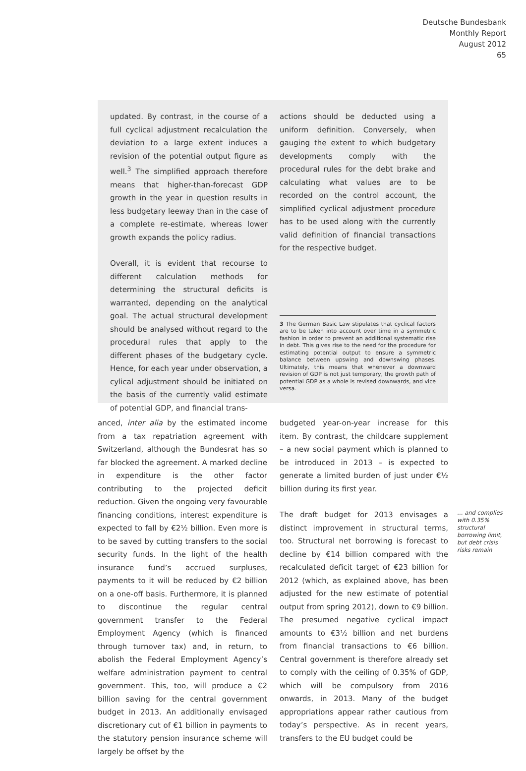Deutsche Bundesbank
Monthly Report
August 2012
65
updated. By contrast, in the course of a full cyclical adjustment recalculation the deviation to a large extent induces a revision of the potential output figure as well.<sup>3</sup> The simplified approach therefore means that higher-than-forecast GDP growth in the year in question results in less budgetary leeway than in the case of a complete re-estimate, whereas lower growth expands the policy radius.
Overall, it is evident that recourse to different calculation methods for determining the structural deficits is warranted, depending on the analytical goal. The actual structural development should be analysed without regard to the procedural rules that apply to the different phases of the budgetary cycle. Hence, for each year under observation, a cylical adjustment should be initiated on the basis of the currently valid estimate of potential GDP, and financial trans-
actions should be deducted using a uniform definition. Conversely, when gauging the extent to which budgetary developments comply with the procedural rules for the debt brake and calculating what values are to be recorded on the control account, the simplified cyclical adjustment procedure has to be used along with the currently valid definition of financial transactions for the respective budget.
3 The German Basic Law stipulates that cyclical factors are to be taken into account over time in a symmetric fashion in order to prevent an additional systematic rise in debt. This gives rise to the need for the procedure for estimating potential output to ensure a symmetric balance between upswing and downswing phases. Ultimately, this means that whenever a downward revision of GDP is not just temporary, the growth path of potential GDP as a whole is revised downwards, and vice versa.
anced, inter alia by the estimated income from a tax repatriation agreement with Switzerland, although the Bundesrat has so far blocked the agreement. A marked decline in expenditure is the other factor contributing to the projected deficit reduction. Given the ongoing very favourable financing conditions, interest expenditure is expected to fall by €2½ billion. Even more is to be saved by cutting transfers to the social security funds. In the light of the health insurance fund’s accrued surpluses, payments to it will be reduced by €2 billion on a one-off basis. Furthermore, it is planned to discontinue the regular central government transfer to the Federal Employment Agency (which is financed through turnover tax) and, in return, to abolish the Federal Employment Agency’s welfare administration payment to central government. This, too, will produce a €2 billion saving for the central government budget in 2013. An additionally envisaged discretionary cut of €1 billion in payments to the statutory pension insurance scheme will largely be offset by the
budgeted year-on-year increase for this item. By contrast, the childcare supplement – a new social payment which is planned to be introduced in 2013 – is expected to generate a limited burden of just under €½ billion during its first year.
The draft budget for 2013 envisages a distinct improvement in structural terms, too. Structural net borrowing is forecast to decline by €14 billion compared with the recalculated deficit target of €23 billion for 2012 (which, as explained above, has been adjusted for the new estimate of potential output from spring 2012), down to €9 billion. The presumed negative cyclical impact amounts to €3½ billion and net burdens from financial transactions to €6 billion. Central government is therefore already set to comply with the ceiling of 0.35% of GDP, which will be compulsory from 2016 onwards, in 2013. Many of the budget appropriations appear rather cautious from today’s perspective. As in recent years, transfers to the EU budget could be
… and complies with 0.35% structural borrowing limit, but debt crisis risks remain